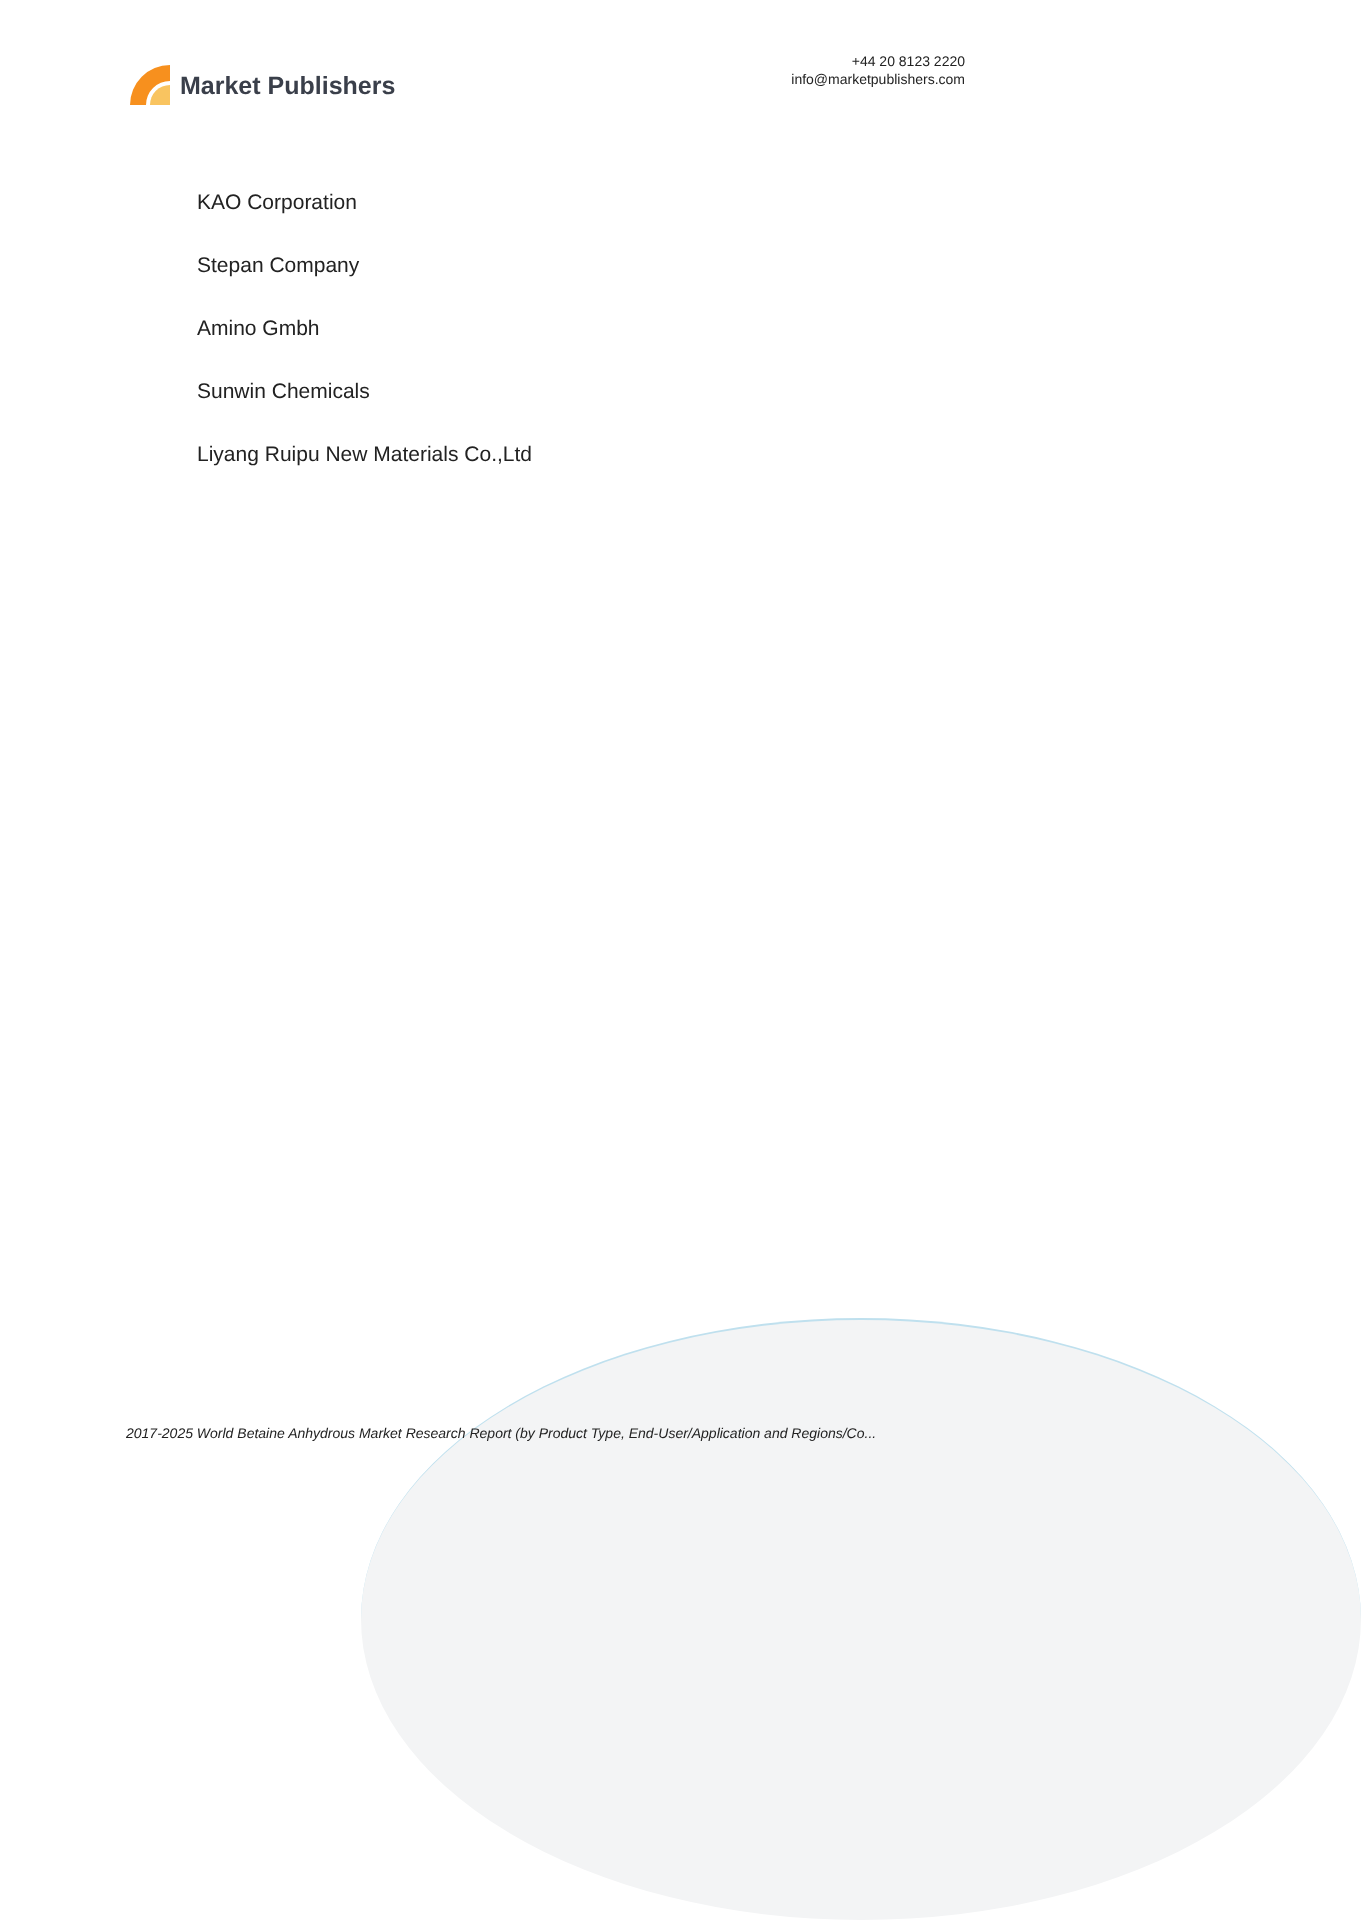Market Publishers
+44 20 8123 2220
info@marketpublishers.com
KAO Corporation
Stepan Company
Amino Gmbh
Sunwin Chemicals
Liyang Ruipu New Materials Co.,Ltd
2017-2025 World Betaine Anhydrous Market Research Report (by Product Type, End-User/Application and Regions/Co...